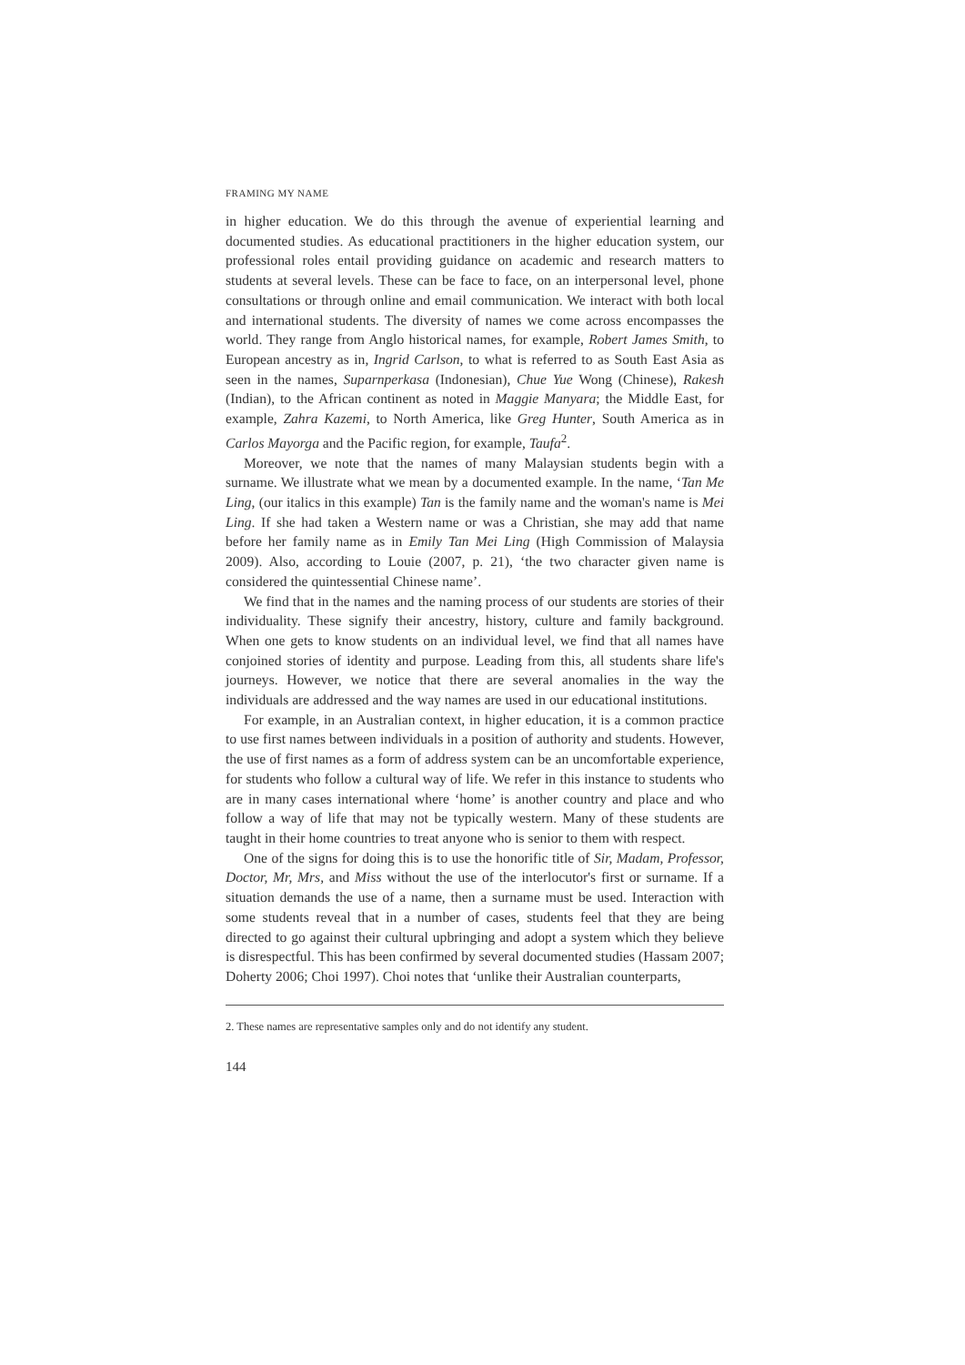FRAMING MY NAME
in higher education. We do this through the avenue of experiential learning and documented studies. As educational practitioners in the higher education system, our professional roles entail providing guidance on academic and research matters to students at several levels. These can be face to face, on an interpersonal level, phone consultations or through online and email communication. We interact with both local and international students. The diversity of names we come across encompasses the world. They range from Anglo historical names, for example, Robert James Smith, to European ancestry as in, Ingrid Carlson, to what is referred to as South East Asia as seen in the names, Suparnperkasa (Indonesian), Chue Yue Wong (Chinese), Rakesh (Indian), to the African continent as noted in Maggie Manyara; the Middle East, for example, Zahra Kazemi, to North America, like Greg Hunter, South America as in Carlos Mayorga and the Pacific region, for example, Taufa<sup>2</sup>.
Moreover, we note that the names of many Malaysian students begin with a surname. We illustrate what we mean by a documented example. In the name, ‘Tan Me Ling, (our italics in this example) Tan is the family name and the woman's name is Mei Ling. If she had taken a Western name or was a Christian, she may add that name before her family name as in Emily Tan Mei Ling (High Commission of Malaysia 2009). Also, according to Louie (2007, p. 21), ‘the two character given name is considered the quintessential Chinese name’.
We find that in the names and the naming process of our students are stories of their individuality. These signify their ancestry, history, culture and family background. When one gets to know students on an individual level, we find that all names have conjoined stories of identity and purpose. Leading from this, all students share life's journeys. However, we notice that there are several anomalies in the way the individuals are addressed and the way names are used in our educational institutions.
For example, in an Australian context, in higher education, it is a common practice to use first names between individuals in a position of authority and students. However, the use of first names as a form of address system can be an uncomfortable experience, for students who follow a cultural way of life. We refer in this instance to students who are in many cases international where ‘home’ is another country and place and who follow a way of life that may not be typically western. Many of these students are taught in their home countries to treat anyone who is senior to them with respect.
One of the signs for doing this is to use the honorific title of Sir, Madam, Professor, Doctor, Mr, Mrs, and Miss without the use of the interlocutor's first or surname. If a situation demands the use of a name, then a surname must be used. Interaction with some students reveal that in a number of cases, students feel that they are being directed to go against their cultural upbringing and adopt a system which they believe is disrespectful. This has been confirmed by several documented studies (Hassam 2007; Doherty 2006; Choi 1997). Choi notes that ‘unlike their Australian counterparts,
2. These names are representative samples only and do not identify any student.
144